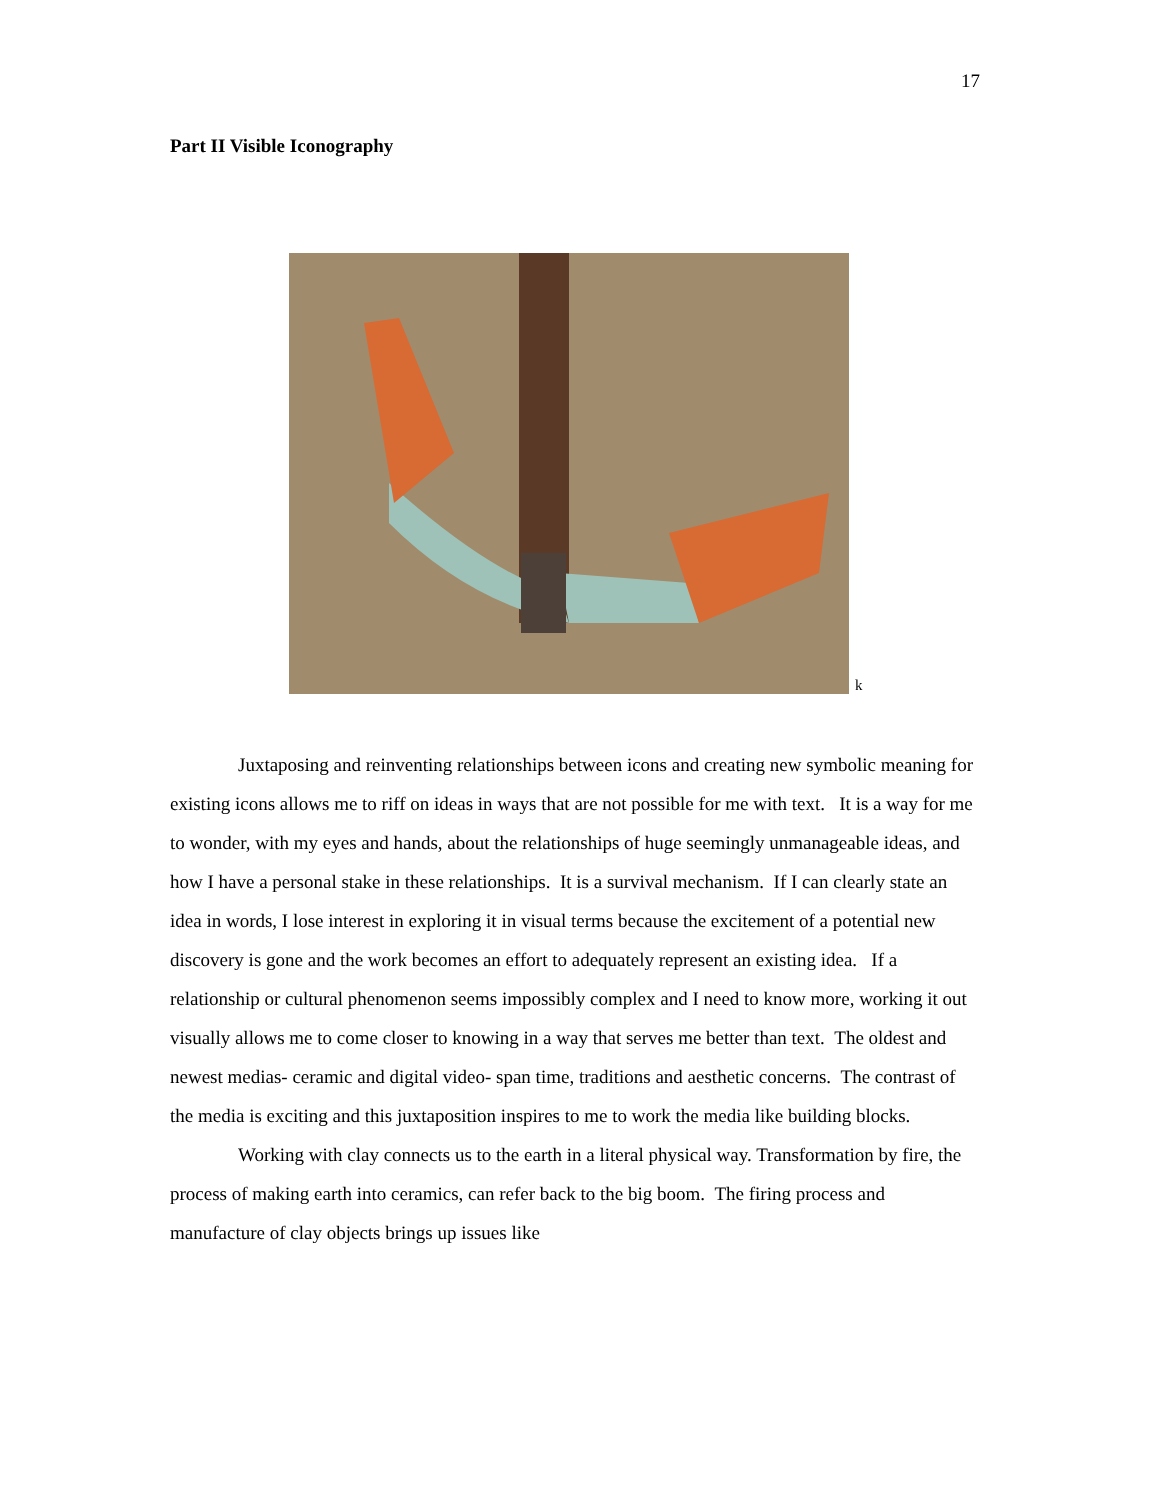17
Part II Visible Iconography
k
Juxtaposing and reinventing relationships between icons and creating new symbolic meaning for existing icons allows me to riff on ideas in ways that are not possible for me with text. It is a way for me to wonder, with my eyes and hands, about the relationships of huge seemingly unmanageable ideas, and how I have a personal stake in these relationships. It is a survival mechanism. If I can clearly state an idea in words, I lose interest in exploring it in visual terms because the excitement of a potential new discovery is gone and the work becomes an effort to adequately represent an existing idea. If a relationship or cultural phenomenon seems impossibly complex and I need to know more, working it out visually allows me to come closer to knowing in a way that serves me better than text. The oldest and newest medias- ceramic and digital video- span time, traditions and aesthetic concerns. The contrast of the media is exciting and this juxtaposition inspires to me to work the media like building blocks.
Working with clay connects us to the earth in a literal physical way. Transformation by fire, the process of making earth into ceramics, can refer back to the big boom. The firing process and manufacture of clay objects brings up issues like